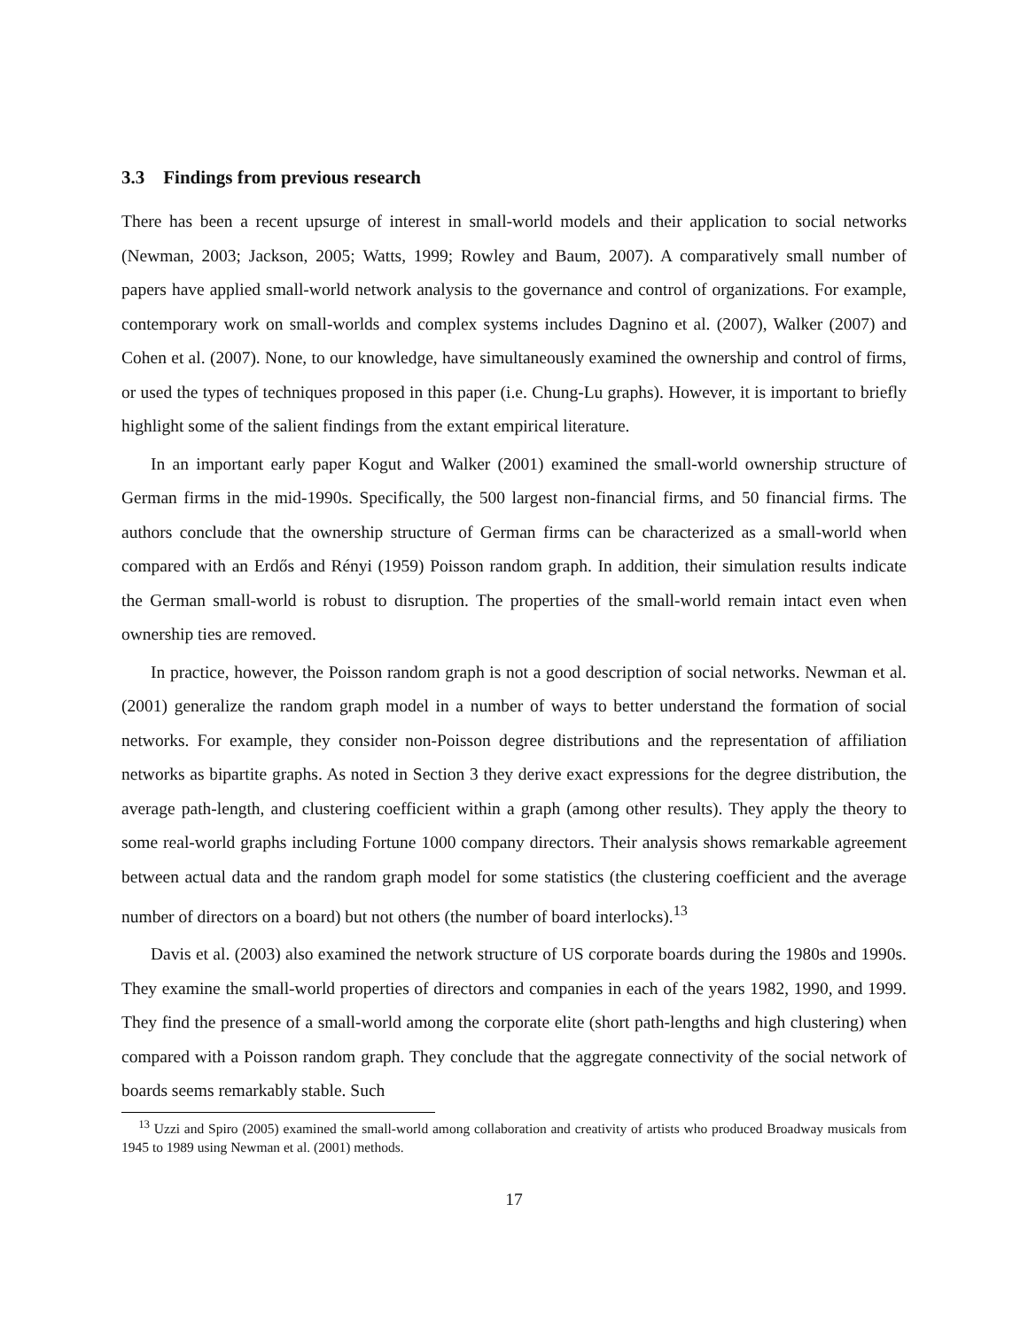3.3 Findings from previous research
There has been a recent upsurge of interest in small-world models and their application to social networks (Newman, 2003; Jackson, 2005; Watts, 1999; Rowley and Baum, 2007). A comparatively small number of papers have applied small-world network analysis to the governance and control of organizations. For example, contemporary work on small-worlds and complex systems includes Dagnino et al. (2007), Walker (2007) and Cohen et al. (2007). None, to our knowledge, have simultaneously examined the ownership and control of firms, or used the types of techniques proposed in this paper (i.e. Chung-Lu graphs). However, it is important to briefly highlight some of the salient findings from the extant empirical literature.
In an important early paper Kogut and Walker (2001) examined the small-world ownership structure of German firms in the mid-1990s. Specifically, the 500 largest non-financial firms, and 50 financial firms. The authors conclude that the ownership structure of German firms can be characterized as a small-world when compared with an Erdős and Rényi (1959) Poisson random graph. In addition, their simulation results indicate the German small-world is robust to disruption. The properties of the small-world remain intact even when ownership ties are removed.
In practice, however, the Poisson random graph is not a good description of social networks. Newman et al. (2001) generalize the random graph model in a number of ways to better understand the formation of social networks. For example, they consider non-Poisson degree distributions and the representation of affiliation networks as bipartite graphs. As noted in Section 3 they derive exact expressions for the degree distribution, the average path-length, and clustering coefficient within a graph (among other results). They apply the theory to some real-world graphs including Fortune 1000 company directors. Their analysis shows remarkable agreement between actual data and the random graph model for some statistics (the clustering coefficient and the average number of directors on a board) but not others (the number of board interlocks).<sup>13</sup>
Davis et al. (2003) also examined the network structure of US corporate boards during the 1980s and 1990s. They examine the small-world properties of directors and companies in each of the years 1982, 1990, and 1999. They find the presence of a small-world among the corporate elite (short path-lengths and high clustering) when compared with a Poisson random graph. They conclude that the aggregate connectivity of the social network of boards seems remarkably stable. Such
<sup>13</sup> Uzzi and Spiro (2005) examined the small-world among collaboration and creativity of artists who produced Broadway musicals from 1945 to 1989 using Newman et al. (2001) methods.
17